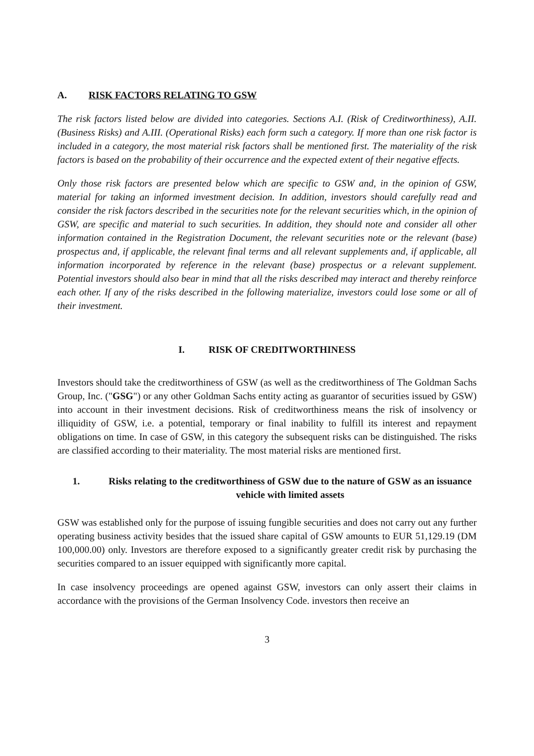A. RISK FACTORS RELATING TO GSW
The risk factors listed below are divided into categories. Sections A.I. (Risk of Creditworthiness), A.II. (Business Risks) and A.III. (Operational Risks) each form such a category. If more than one risk factor is included in a category, the most material risk factors shall be mentioned first. The materiality of the risk factors is based on the probability of their occurrence and the expected extent of their negative effects.
Only those risk factors are presented below which are specific to GSW and, in the opinion of GSW, material for taking an informed investment decision. In addition, investors should carefully read and consider the risk factors described in the securities note for the relevant securities which, in the opinion of GSW, are specific and material to such securities. In addition, they should note and consider all other information contained in the Registration Document, the relevant securities note or the relevant (base) prospectus and, if applicable, the relevant final terms and all relevant supplements and, if applicable, all information incorporated by reference in the relevant (base) prospectus or a relevant supplement. Potential investors should also bear in mind that all the risks described may interact and thereby reinforce each other. If any of the risks described in the following materialize, investors could lose some or all of their investment.
I. RISK OF CREDITWORTHINESS
Investors should take the creditworthiness of GSW (as well as the creditworthiness of The Goldman Sachs Group, Inc. ("GSG") or any other Goldman Sachs entity acting as guarantor of securities issued by GSW) into account in their investment decisions. Risk of creditworthiness means the risk of insolvency or illiquidity of GSW, i.e. a potential, temporary or final inability to fulfill its interest and repayment obligations on time. In case of GSW, in this category the subsequent risks can be distinguished. The risks are classified according to their materiality. The most material risks are mentioned first.
1. Risks relating to the creditworthiness of GSW due to the nature of GSW as an issuance vehicle with limited assets
GSW was established only for the purpose of issuing fungible securities and does not carry out any further operating business activity besides that the issued share capital of GSW amounts to EUR 51,129.19 (DM 100,000.00) only. Investors are therefore exposed to a significantly greater credit risk by purchasing the securities compared to an issuer equipped with significantly more capital.
In case insolvency proceedings are opened against GSW, investors can only assert their claims in accordance with the provisions of the German Insolvency Code. investors then receive an
3